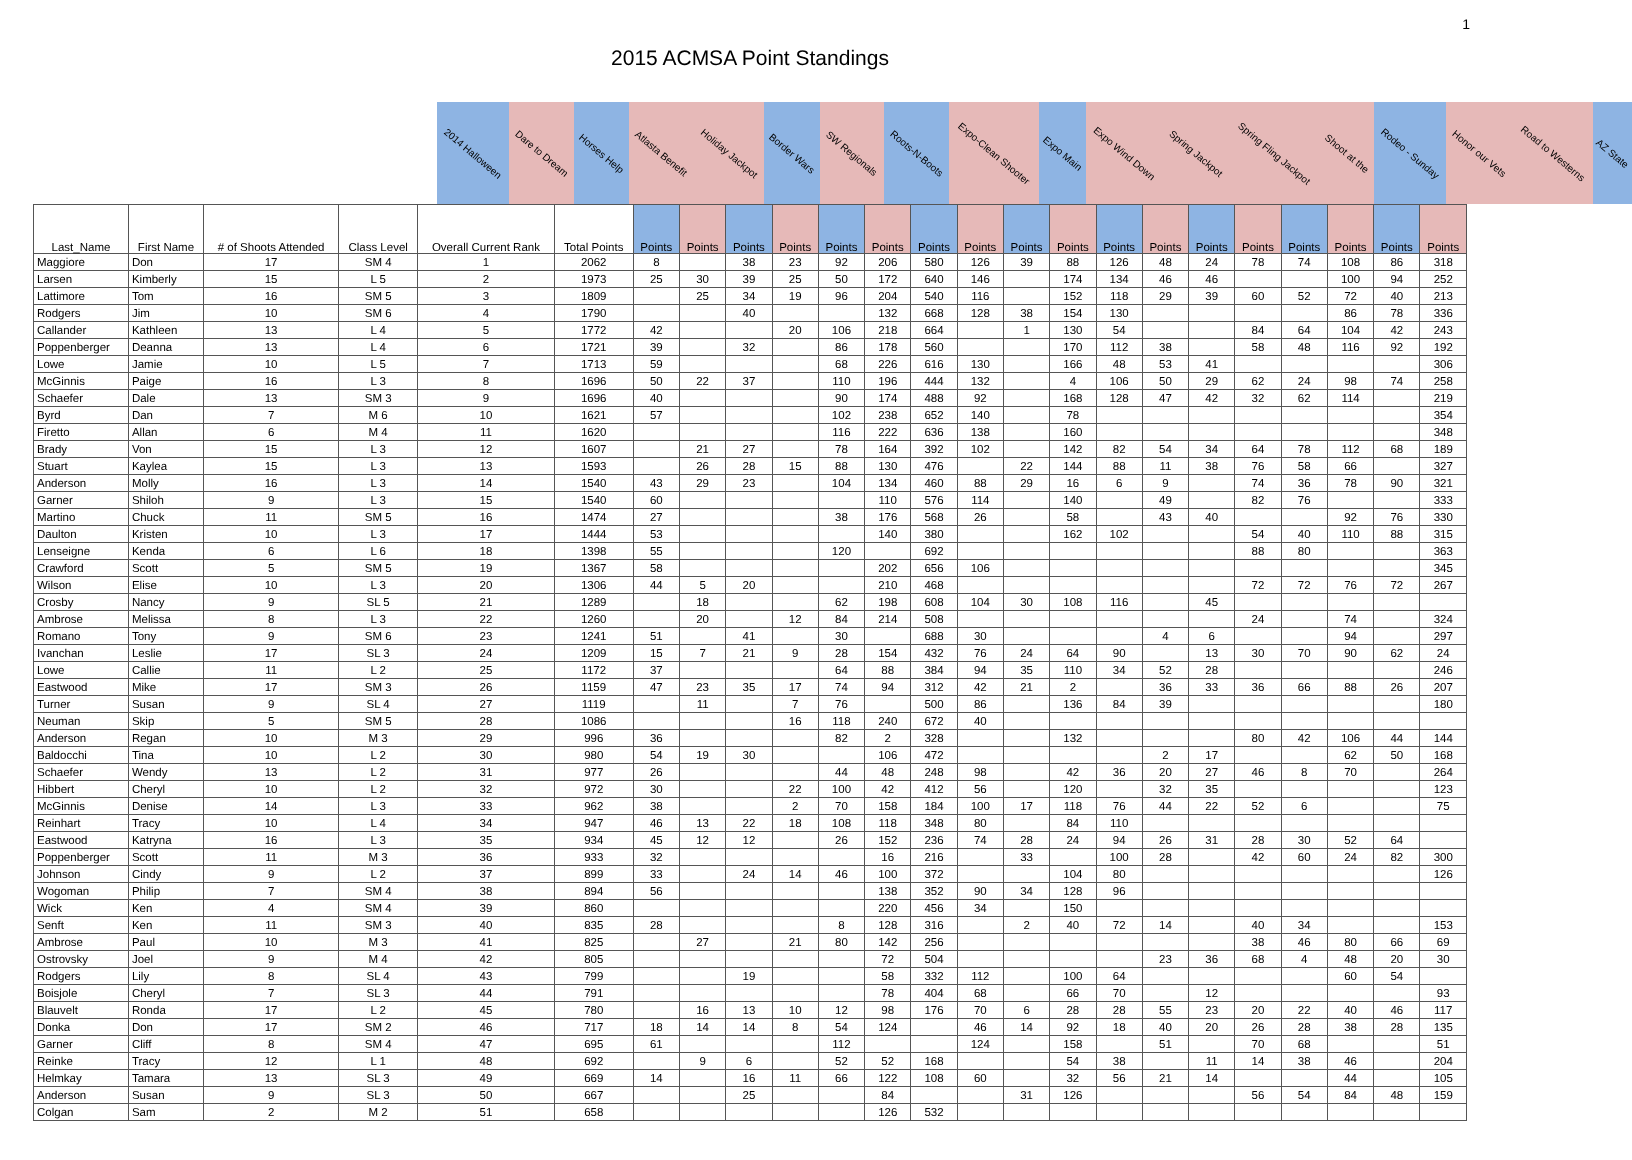2015 ACMSA Point Standings
1
2014 Halloween
Dare to Dream
Horses Help
Atlasta Benefit
Holiday Jackpot
Border Wars
SW Regionals
Roots-N-Boots
Expo-Clean Shooter
Expo Main
Expo Wind Down
Spring Jackpot
Spring Fling Jackpot
Shoot at the
Rodeo - Sunday
Honor our Vets
Road to Westerns
AZ State
| Last_Name | First Name | # of Shoots Attended | Class Level | Overall Current Rank | Total Points | Points | Points | Points | Points | Points | Points | Points | Points | Points | Points | Points | Points | Points | Points | Points | Points | Points | Points |
| --- | --- | --- | --- | --- | --- | --- | --- | --- | --- | --- | --- | --- | --- | --- | --- | --- | --- | --- | --- | --- | --- | --- | --- |
| Maggiore | Don | 17 | SM 4 | 1 | 2062 | 8 | | 38 | 23 | 92 | 206 | 580 | 126 | 39 | 88 | 126 | 48 | 24 | 78 | 74 | 108 | 86 | 318 |
| Larsen | Kimberly | 15 | L 5 | 2 | 1973 | 25 | 30 | 39 | 25 | 50 | 172 | 640 | 146 | | 174 | 134 | 46 | 46 | | | 100 | 94 | 252 |
| Lattimore | Tom | 16 | SM 5 | 3 | 1809 | | 25 | 34 | 19 | 96 | 204 | 540 | 116 | | 152 | 118 | 29 | 39 | 60 | 52 | 72 | 40 | 213 |
| Rodgers | Jim | 10 | SM 6 | 4 | 1790 | | | 40 | | | 132 | 668 | 128 | 38 | 154 | 130 | | | | | 86 | 78 | 336 |
| Callander | Kathleen | 13 | L 4 | 5 | 1772 | 42 | | | 20 | 106 | 218 | 664 | | 1 | 130 | 54 | | | 84 | 64 | 104 | 42 | 243 |
| Poppenberger | Deanna | 13 | L 4 | 6 | 1721 | 39 | | 32 | | 86 | 178 | 560 | | | 170 | 112 | 38 | | 58 | 48 | 116 | 92 | 192 |
| Lowe | Jamie | 10 | L 5 | 7 | 1713 | 59 | | | | 68 | 226 | 616 | 130 | | 166 | 48 | 53 | 41 | | | | | 306 |
| McGinnis | Paige | 16 | L 3 | 8 | 1696 | 50 | 22 | 37 | | 110 | 196 | 444 | 132 | | 4 | 106 | 50 | 29 | 62 | 24 | 98 | 74 | 258 |
| Schaefer | Dale | 13 | SM 3 | 9 | 1696 | 40 | | | | 90 | 174 | 488 | 92 | | 168 | 128 | 47 | 42 | 32 | 62 | 114 | | 219 |
| Byrd | Dan | 7 | M 6 | 10 | 1621 | 57 | | | | 102 | 238 | 652 | 140 | | 78 | | | | | | | | 354 |
| Firetto | Allan | 6 | M 4 | 11 | 1620 | | | | | 116 | 222 | 636 | 138 | | 160 | | | | | | | | 348 |
| Brady | Von | 15 | L 3 | 12 | 1607 | | 21 | 27 | | 78 | 164 | 392 | 102 | | 142 | 82 | 54 | 34 | 64 | 78 | 112 | 68 | 189 |
| Stuart | Kaylea | 15 | L 3 | 13 | 1593 | | 26 | 28 | 15 | 88 | 130 | 476 | | 22 | 144 | 88 | 11 | 38 | 76 | 58 | 66 | | 327 |
| Anderson | Molly | 16 | L 3 | 14 | 1540 | 43 | 29 | 23 | | 104 | 134 | 460 | 88 | 29 | 16 | 6 | 9 | | 74 | 36 | 78 | 90 | 321 |
| Garner | Shiloh | 9 | L 3 | 15 | 1540 | 60 | | | | | 110 | 576 | 114 | | 140 | | 49 | | 82 | 76 | | | 333 |
| Martino | Chuck | 11 | SM 5 | 16 | 1474 | 27 | | | | 38 | 176 | 568 | 26 | | 58 | | 43 | 40 | | | 92 | 76 | 330 |
| Daulton | Kristen | 10 | L 3 | 17 | 1444 | 53 | | | | | 140 | 380 | | | 162 | 102 | | | 54 | 40 | 110 | 88 | 315 |
| Lenseigne | Kenda | 6 | L 6 | 18 | 1398 | 55 | | | | 120 | | 692 | | | | | | | 88 | 80 | | | 363 |
| Crawford | Scott | 5 | SM 5 | 19 | 1367 | 58 | | | | | 202 | 656 | 106 | | | | | | | | | | 345 |
| Wilson | Elise | 10 | L 3 | 20 | 1306 | 44 | 5 | 20 | | | 210 | 468 | | | | | | | 72 | 72 | 76 | 72 | 267 |
| Crosby | Nancy | 9 | SL 5 | 21 | 1289 | | 18 | | | 62 | 198 | 608 | 104 | 30 | 108 | 116 | | 45 | | | | | |
| Ambrose | Melissa | 8 | L 3 | 22 | 1260 | | 20 | | 12 | 84 | 214 | 508 | | | | | | | 24 | | 74 | | 324 |
| Romano | Tony | 9 | SM 6 | 23 | 1241 | 51 | | 41 | | 30 | | 688 | 30 | | | | 4 | 6 | | | 94 | | 297 |
| Ivanchan | Leslie | 17 | SL 3 | 24 | 1209 | 15 | 7 | 21 | 9 | 28 | 154 | 432 | 76 | 24 | 64 | 90 | | 13 | 30 | 70 | 90 | 62 | 24 |
| Lowe | Callie | 11 | L 2 | 25 | 1172 | 37 | | | | 64 | 88 | 384 | 94 | 35 | 110 | 34 | 52 | 28 | | | | | 246 |
| Eastwood | Mike | 17 | SM 3 | 26 | 1159 | 47 | 23 | 35 | 17 | 74 | 94 | 312 | 42 | 21 | 2 | | 36 | 33 | 36 | 66 | 88 | 26 | 207 |
| Turner | Susan | 9 | SL 4 | 27 | 1119 | | 11 | | 7 | 76 | | 500 | 86 | | 136 | 84 | 39 | | | | | | 180 |
| Neuman | Skip | 5 | SM 5 | 28 | 1086 | | | | 16 | 118 | 240 | 672 | 40 | | | | | | | | | | |
| Anderson | Regan | 10 | M 3 | 29 | 996 | 36 | | | | 82 | 2 | 328 | | | 132 | | | | 80 | 42 | 106 | 44 | 144 |
| Baldocchi | Tina | 10 | L 2 | 30 | 980 | 54 | 19 | 30 | | | 106 | 472 | | | | | 2 | 17 | | | 62 | 50 | 168 |
| Schaefer | Wendy | 13 | L 2 | 31 | 977 | 26 | | | | 44 | 48 | 248 | 98 | | 42 | 36 | 20 | 27 | 46 | 8 | 70 | | 264 |
| Hibbert | Cheryl | 10 | L 2 | 32 | 972 | 30 | | | 22 | 100 | 42 | 412 | 56 | | 120 | | 32 | 35 | | | | | 123 |
| McGinnis | Denise | 14 | L 3 | 33 | 962 | 38 | | | 2 | 70 | 158 | 184 | 100 | 17 | 118 | 76 | 44 | 22 | 52 | 6 | | | 75 |
| Reinhart | Tracy | 10 | L 4 | 34 | 947 | 46 | 13 | 22 | 18 | 108 | 118 | 348 | 80 | | 84 | 110 | | | | | | | |
| Eastwood | Katryna | 16 | L 3 | 35 | 934 | 45 | 12 | 12 | | 26 | 152 | 236 | 74 | 28 | 24 | 94 | 26 | 31 | 28 | 30 | 52 | 64 | |
| Poppenberger | Scott | 11 | M 3 | 36 | 933 | 32 | | | | | 16 | 216 | | 33 | | 100 | 28 | | 42 | 60 | 24 | 82 | 300 |
| Johnson | Cindy | 9 | L 2 | 37 | 899 | 33 | | 24 | 14 | 46 | 100 | 372 | | | 104 | 80 | | | | | | | 126 |
| Wogoman | Philip | 7 | SM 4 | 38 | 894 | 56 | | | | | 138 | 352 | 90 | 34 | 128 | 96 | | | | | | | |
| Wick | Ken | 4 | SM 4 | 39 | 860 | | | | | | 220 | 456 | 34 | | 150 | | | | | | | | |
| Senft | Ken | 11 | SM 3 | 40 | 835 | 28 | | | | 8 | 128 | 316 | | 2 | 40 | 72 | 14 | | 40 | 34 | | | 153 |
| Ambrose | Paul | 10 | M 3 | 41 | 825 | | 27 | | 21 | 80 | 142 | 256 | | | | | | | 38 | 46 | 80 | 66 | 69 |
| Ostrovsky | Joel | 9 | M 4 | 42 | 805 | | | | | | 72 | 504 | | | | | 23 | 36 | 68 | 4 | 48 | 20 | 30 |
| Rodgers | Lily | 8 | SL 4 | 43 | 799 | | | 19 | | | 58 | 332 | 112 | | 100 | 64 | | | | | 60 | 54 | |
| Boisjole | Cheryl | 7 | SL 3 | 44 | 791 | | | | | | 78 | 404 | 68 | | 66 | 70 | | 12 | | | | | 93 |
| Blauvelt | Ronda | 17 | L 2 | 45 | 780 | | 16 | 13 | 10 | 12 | 98 | 176 | 70 | 6 | 28 | 28 | 55 | 23 | 20 | 22 | 40 | 46 | 117 |
| Donka | Don | 17 | SM 2 | 46 | 717 | 18 | 14 | 14 | 8 | 54 | 124 | | 46 | 14 | 92 | 18 | 40 | 20 | 26 | 28 | 38 | 28 | 135 |
| Garner | Cliff | 8 | SM 4 | 47 | 695 | 61 | | | | 112 | | | 124 | | 158 | | 51 | | 70 | 68 | | | 51 |
| Reinke | Tracy | 12 | L 1 | 48 | 692 | | 9 | 6 | | 52 | 52 | 168 | | | 54 | 38 | | 11 | 14 | 38 | 46 | | 204 |
| Helmkay | Tamara | 13 | SL 3 | 49 | 669 | 14 | | 16 | 11 | 66 | 122 | 108 | 60 | | 32 | 56 | 21 | 14 | | | 44 | | 105 |
| Anderson | Susan | 9 | SL 3 | 50 | 667 | | | 25 | | | 84 | | | 31 | 126 | | | | 56 | 54 | 84 | 48 | 159 |
| Colgan | Sam | 2 | M 2 | 51 | 658 | | | | | | 126 | 532 | | | | | | | | | | | |